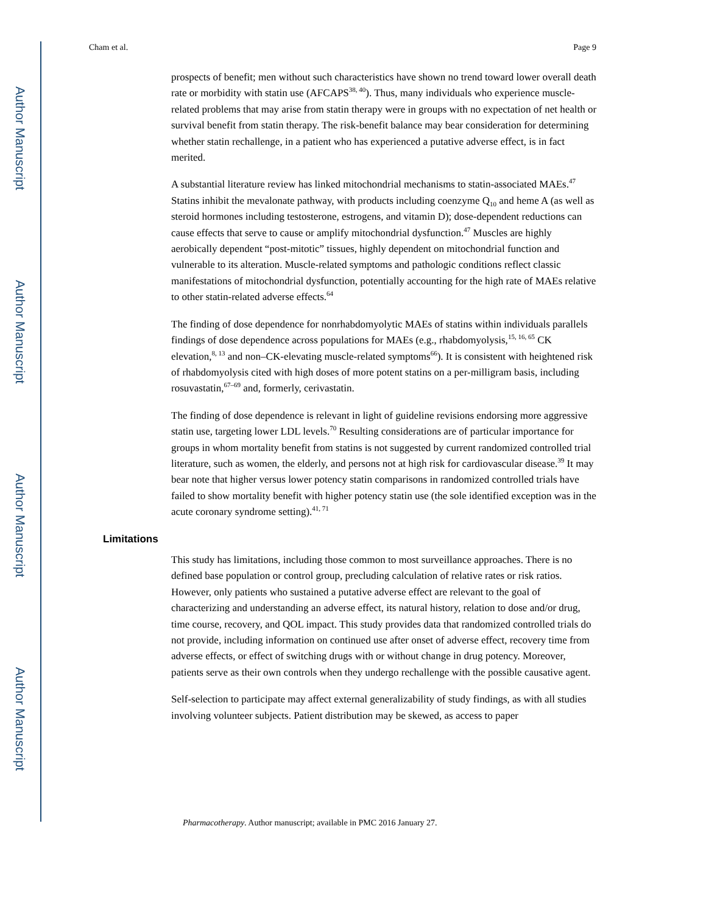Author Manuscript
Author Manuscript
Author Manuscript
Author Manuscript
Cham et al. Page 9
prospects of benefit; men without such characteristics have shown no trend toward lower overall death rate or morbidity with statin use (AFCAPS<sup>38, 40</sup>). Thus, many individuals who experience muscle-related problems that may arise from statin therapy were in groups with no expectation of net health or survival benefit from statin therapy. The risk-benefit balance may bear consideration for determining whether statin rechallenge, in a patient who has experienced a putative adverse effect, is in fact merited.
A substantial literature review has linked mitochondrial mechanisms to statin-associated MAEs.<sup>47</sup> Statins inhibit the mevalonate pathway, with products including coenzyme Q<sub>10</sub> and heme A (as well as steroid hormones including testosterone, estrogens, and vitamin D); dose-dependent reductions can cause effects that serve to cause or amplify mitochondrial dysfunction.<sup>47</sup> Muscles are highly aerobically dependent “post-mitotic” tissues, highly dependent on mitochondrial function and vulnerable to its alteration. Muscle-related symptoms and pathologic conditions reflect classic manifestations of mitochondrial dysfunction, potentially accounting for the high rate of MAEs relative to other statin-related adverse effects.<sup>64</sup>
The finding of dose dependence for nonrhabdomyolytic MAEs of statins within individuals parallels findings of dose dependence across populations for MAEs (e.g., rhabdomyolysis,<sup>15, 16, 65</sup> CK elevation,<sup>8, 13</sup> and non–CK-elevating muscle-related symptoms<sup>66</sup>). It is consistent with heightened risk of rhabdomyolysis cited with high doses of more potent statins on a per-milligram basis, including rosuvastatin,<sup>67–69</sup> and, formerly, cerivastatin.
The finding of dose dependence is relevant in light of guideline revisions endorsing more aggressive statin use, targeting lower LDL levels.<sup>70</sup> Resulting considerations are of particular importance for groups in whom mortality benefit from statins is not suggested by current randomized controlled trial literature, such as women, the elderly, and persons not at high risk for cardiovascular disease.<sup>39</sup> It may bear note that higher versus lower potency statin comparisons in randomized controlled trials have failed to show mortality benefit with higher potency statin use (the sole identified exception was in the acute coronary syndrome setting).<sup>41, 71</sup>
Limitations
This study has limitations, including those common to most surveillance approaches. There is no defined base population or control group, precluding calculation of relative rates or risk ratios. However, only patients who sustained a putative adverse effect are relevant to the goal of characterizing and understanding an adverse effect, its natural history, relation to dose and/or drug, time course, recovery, and QOL impact. This study provides data that randomized controlled trials do not provide, including information on continued use after onset of adverse effect, recovery time from adverse effects, or effect of switching drugs with or without change in drug potency. Moreover, patients serve as their own controls when they undergo rechallenge with the possible causative agent.
Self-selection to participate may affect external generalizability of study findings, as with all studies involving volunteer subjects. Patient distribution may be skewed, as access to paper
Pharmacotherapy. Author manuscript; available in PMC 2016 January 27.